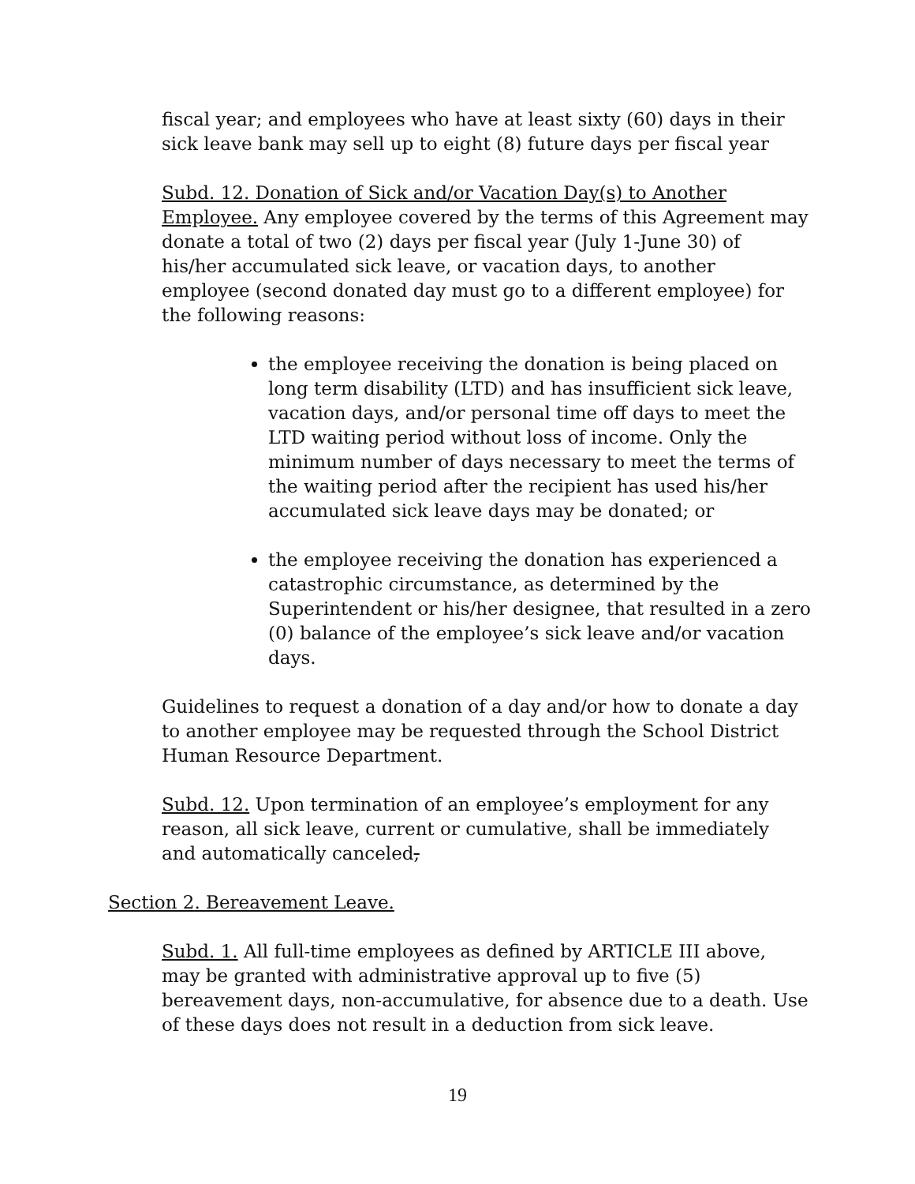fiscal year; and employees who have at least sixty (60) days in their sick leave bank may sell up to eight (8) future days per fiscal year
Subd. 12. Donation of Sick and/or Vacation Day(s) to Another Employee. Any employee covered by the terms of this Agreement may donate a total of two (2) days per fiscal year (July 1-June 30) of his/her accumulated sick leave, or vacation days, to another employee (second donated day must go to a different employee) for the following reasons:
the employee receiving the donation is being placed on long term disability (LTD) and has insufficient sick leave, vacation days, and/or personal time off days to meet the LTD waiting period without loss of income. Only the minimum number of days necessary to meet the terms of the waiting period after the recipient has used his/her accumulated sick leave days may be donated; or
the employee receiving the donation has experienced a catastrophic circumstance, as determined by the Superintendent or his/her designee, that resulted in a zero (0) balance of the employee’s sick leave and/or vacation days.
Guidelines to request a donation of a day and/or how to donate a day to another employee may be requested through the School District Human Resource Department.
Subd. 12. Upon termination of an employee’s employment for any reason, all sick leave, current or cumulative, shall be immediately and automatically canceled,
Section 2. Bereavement Leave.
Subd. 1. All full-time employees as defined by ARTICLE III above, may be granted with administrative approval up to five (5) bereavement days, non-accumulative, for absence due to a death. Use of these days does not result in a deduction from sick leave.
19